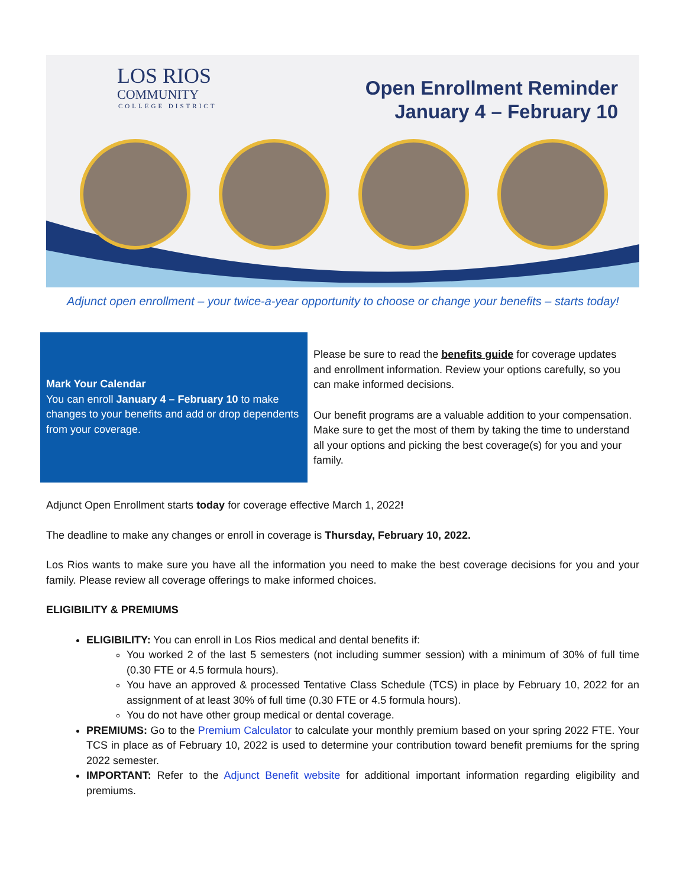LOS RIOS
COMMUNITY
COLLEGE DISTRICT
Open Enrollment Reminder
January 4 – February 10
Adjunct open enrollment – your twice-a-year opportunity to choose or change your benefits – starts today!
Mark Your Calendar
You can enroll January 4 – February 10 to make changes to your benefits and add or drop dependents from your coverage.
Please be sure to read the benefits guide for coverage updates and enrollment information. Review your options carefully, so you can make informed decisions.
Our benefit programs are a valuable addition to your compensation. Make sure to get the most of them by taking the time to understand all your options and picking the best coverage(s) for you and your family.
Adjunct Open Enrollment starts today for coverage effective March 1, 2022!
The deadline to make any changes or enroll in coverage is Thursday, February 10, 2022.
Los Rios wants to make sure you have all the information you need to make the best coverage decisions for you and your family. Please review all coverage offerings to make informed choices.
ELIGIBILITY & PREMIUMS
ELIGIBILITY: You can enroll in Los Rios medical and dental benefits if:
You worked 2 of the last 5 semesters (not including summer session) with a minimum of 30% of full time (0.30 FTE or 4.5 formula hours).
You have an approved & processed Tentative Class Schedule (TCS) in place by February 10, 2022 for an assignment of at least 30% of full time (0.30 FTE or 4.5 formula hours).
You do not have other group medical or dental coverage.
PREMIUMS: Go to the Premium Calculator to calculate your monthly premium based on your spring 2022 FTE. Your TCS in place as of February 10, 2022 is used to determine your contribution toward benefit premiums for the spring 2022 semester.
IMPORTANT: Refer to the Adjunct Benefit website for additional important information regarding eligibility and premiums.